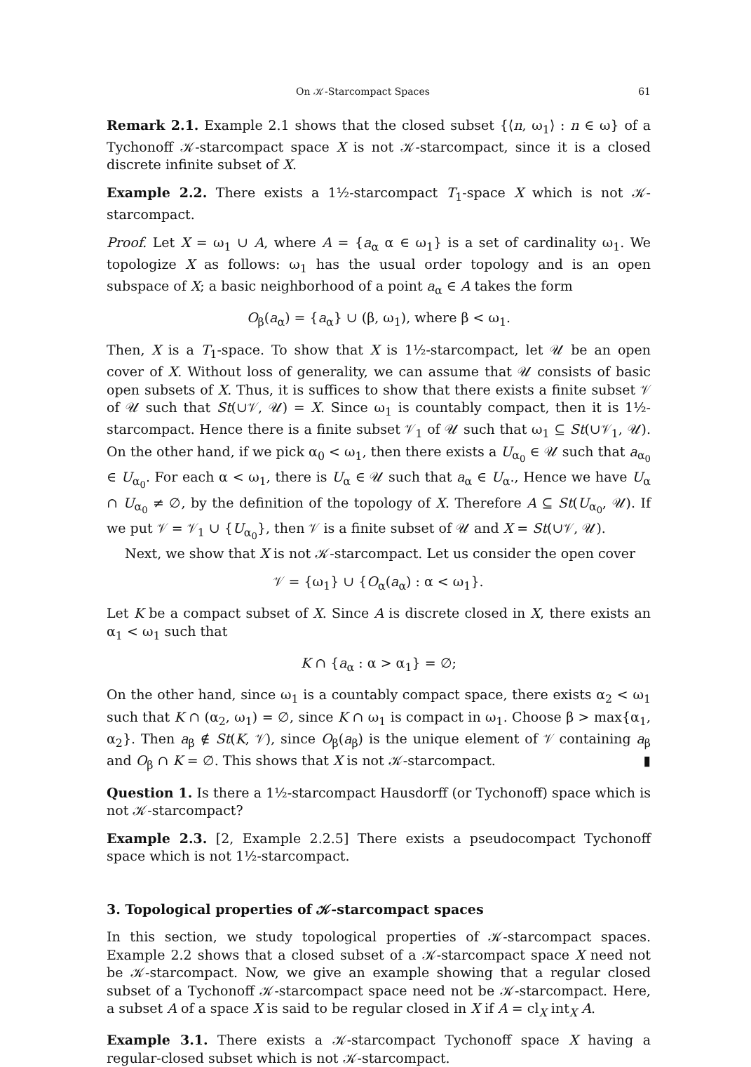On 𝒦-Starcompact Spaces 61
Remark 2.1. Example 2.1 shows that the closed subset {⟨n, ω<sub>1</sub>⟩ : n ∈ ω} of a Tychonoff 𝒦-starcompact space X is not 𝒦-starcompact, since it is a closed discrete infinite subset of X.
Example 2.2. There exists a 1½-starcompact T<sub>1</sub>-space X which is not 𝒦-starcompact.
Proof. Let X = ω<sub>1</sub> ∪ A, where A = {a<sub>α</sub> α ∈ ω<sub>1</sub>} is a set of cardinality ω<sub>1</sub>. We topologize X as follows: ω<sub>1</sub> has the usual order topology and is an open subspace of X; a basic neighborhood of a point a<sub>α</sub> ∈ A takes the form
O<sub>β</sub>(a<sub>α</sub>) = {a<sub>α</sub>} ∪ (β, ω<sub>1</sub>), where β < ω<sub>1</sub>.
Then, X is a T<sub>1</sub>-space. To show that X is 1½-starcompact, let 𝒰 be an open cover of X. Without loss of generality, we can assume that 𝒰 consists of basic open subsets of X. Thus, it is suffices to show that there exists a finite subset 𝒱 of 𝒰 such that St(∪𝒱, 𝒰) = X. Since ω<sub>1</sub> is countably compact, then it is 1½-starcompact. Hence there is a finite subset 𝒱<sub>1</sub> of 𝒰 such that ω<sub>1</sub> ⊆ St(∪𝒱<sub>1</sub>, 𝒰). On the other hand, if we pick α<sub>0</sub> < ω<sub>1</sub>, then there exists a U<sub>α<sub>0</sub></sub> ∈ 𝒰 such that a<sub>α<sub>0</sub></sub> ∈ U<sub>α<sub>0</sub></sub>. For each α < ω<sub>1</sub>, there is U<sub>α</sub> ∈ 𝒰 such that a<sub>α</sub> ∈ U<sub>α</sub>., Hence we have U<sub>α</sub> ∩ U<sub>α<sub>0</sub></sub> ≠ ∅, by the definition of the topology of X. Therefore A ⊆ St(U<sub>α<sub>0</sub></sub>, 𝒰). If we put 𝒱 = 𝒱<sub>1</sub> ∪ {U<sub>α<sub>0</sub></sub>}, then 𝒱 is a finite subset of 𝒰 and X = St(∪𝒱, 𝒰).
Next, we show that X is not 𝒦-starcompact. Let us consider the open cover
𝒱 = {ω<sub>1</sub>} ∪ {O<sub>α</sub>(a<sub>α</sub>) : α < ω<sub>1</sub>}.
Let K be a compact subset of X. Since A is discrete closed in X, there exists an α<sub>1</sub> < ω<sub>1</sub> such that
K ∩ {a<sub>α</sub> : α > α<sub>1</sub>} = ∅;
On the other hand, since ω<sub>1</sub> is a countably compact space, there exists α<sub>2</sub> < ω<sub>1</sub> such that K ∩ (α<sub>2</sub>, ω<sub>1</sub>) = ∅, since K ∩ ω<sub>1</sub> is compact in ω<sub>1</sub>. Choose β > max{α<sub>1</sub>, α<sub>2</sub>}. Then a<sub>β</sub> ∉ St(K, 𝒱), since O<sub>β</sub>(a<sub>β</sub>) is the unique element of 𝒱 containing a<sub>β</sub> and O<sub>β</sub> ∩ K = ∅. This shows that X is not 𝒦-starcompact. ▮
Question 1. Is there a 1½-starcompact Hausdorff (or Tychonoff) space which is not 𝒦-starcompact?
Example 2.3. [2, Example 2.2.5] There exists a pseudocompact Tychonoff space which is not 1½-starcompact.
3. Topological properties of 𝒦-starcompact spaces
In this section, we study topological properties of 𝒦-starcompact spaces. Example 2.2 shows that a closed subset of a 𝒦-starcompact space X need not be 𝒦-starcompact. Now, we give an example showing that a regular closed subset of a Tychonoff 𝒦-starcompact space need not be 𝒦-starcompact. Here, a subset A of a space X is said to be regular closed in X if A = cl<sub>X</sub> int<sub>X</sub> A.
Example 3.1. There exists a 𝒦-starcompact Tychonoff space X having a regular-closed subset which is not 𝒦-starcompact.